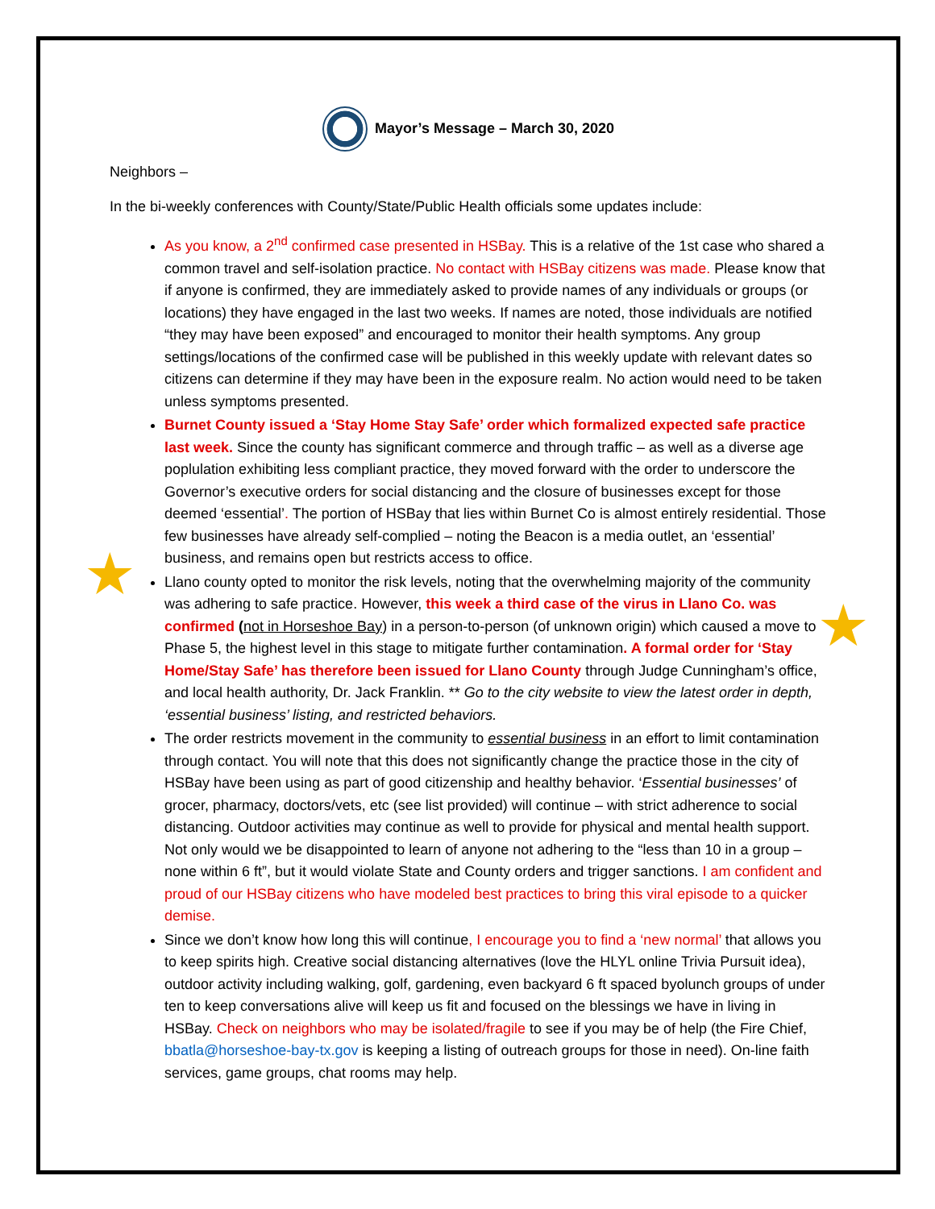★
★
Mayor’s Message – March 30, 2020
Neighbors –
In the bi-weekly conferences with County/State/Public Health officials some updates include:
As you know, a 2<sup>nd</sup> confirmed case presented in HSBay. This is a relative of the 1st case who shared a common travel and self-isolation practice. No contact with HSBay citizens was made. Please know that if anyone is confirmed, they are immediately asked to provide names of any individuals or groups (or locations) they have engaged in the last two weeks. If names are noted, those individuals are notified “they may have been exposed” and encouraged to monitor their health symptoms. Any group settings/locations of the confirmed case will be published in this weekly update with relevant dates so citizens can determine if they may have been in the exposure realm. No action would need to be taken unless symptoms presented.
Burnet County issued a ‘Stay Home Stay Safe’ order which formalized expected safe practice last week. Since the county has significant commerce and through traffic – as well as a diverse age poplulation exhibiting less compliant practice, they moved forward with the order to underscore the Governor’s executive orders for social distancing and the closure of businesses except for those deemed ‘essential’. The portion of HSBay that lies within Burnet Co is almost entirely residential. Those few businesses have already self-complied – noting the Beacon is a media outlet, an ‘essential’ business, and remains open but restricts access to office.
Llano county opted to monitor the risk levels, noting that the overwhelming majority of the community was adhering to safe practice. However, this week a third case of the virus in Llano Co. was confirmed (not in Horseshoe Bay) in a person-to-person (of unknown origin) which caused a move to Phase 5, the highest level in this stage to mitigate further contamination. A formal order for ‘Stay Home/Stay Safe’ has therefore been issued for Llano County through Judge Cunningham’s office, and local health authority, Dr. Jack Franklin. ** Go to the city website to view the latest order in depth, ‘essential business’ listing, and restricted behaviors.
The order restricts movement in the community to essential business in an effort to limit contamination through contact. You will note that this does not significantly change the practice those in the city of HSBay have been using as part of good citizenship and healthy behavior. ‘Essential businesses’ of grocer, pharmacy, doctors/vets, etc (see list provided) will continue – with strict adherence to social distancing. Outdoor activities may continue as well to provide for physical and mental health support. Not only would we be disappointed to learn of anyone not adhering to the “less than 10 in a group – none within 6 ft”, but it would violate State and County orders and trigger sanctions. I am confident and proud of our HSBay citizens who have modeled best practices to bring this viral episode to a quicker demise.
Since we don’t know how long this will continue, I encourage you to find a ‘new normal’ that allows you to keep spirits high. Creative social distancing alternatives (love the HLYL online Trivia Pursuit idea), outdoor activity including walking, golf, gardening, even backyard 6 ft spaced byolunch groups of under ten to keep conversations alive will keep us fit and focused on the blessings we have in living in HSBay. Check on neighbors who may be isolated/fragile to see if you may be of help (the Fire Chief, bbatla@horseshoe-bay-tx.gov is keeping a listing of outreach groups for those in need). On-line faith services, game groups, chat rooms may help.